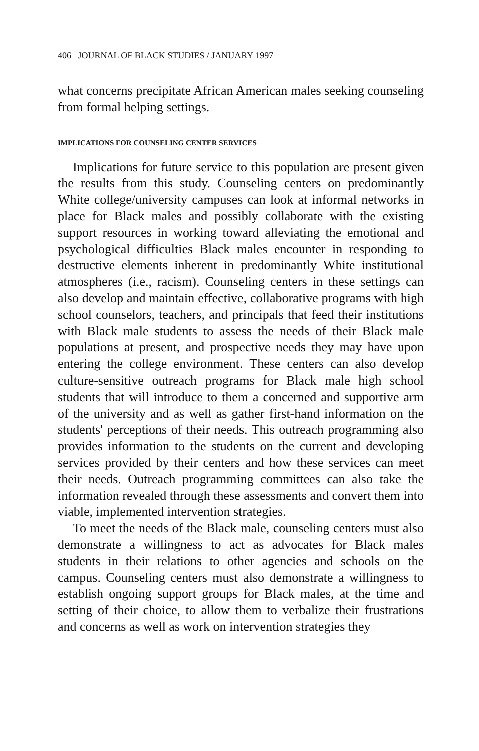406 JOURNAL OF BLACK STUDIES / JANUARY 1997
what concerns precipitate African American males seeking counseling from formal helping settings.
IMPLICATIONS FOR COUNSELING CENTER SERVICES
Implications for future service to this population are present given the results from this study. Counseling centers on predominantly White college/university campuses can look at informal networks in place for Black males and possibly collaborate with the existing support resources in working toward alleviating the emotional and psychological difficulties Black males encounter in responding to destructive elements inherent in predominantly White institutional atmospheres (i.e., racism). Counseling centers in these settings can also develop and maintain effective, collaborative programs with high school counselors, teachers, and principals that feed their institutions with Black male students to assess the needs of their Black male populations at present, and prospective needs they may have upon entering the college environment. These centers can also develop culture-sensitive outreach programs for Black male high school students that will introduce to them a concerned and supportive arm of the university and as well as gather first-hand information on the students' perceptions of their needs. This outreach programming also provides information to the students on the current and developing services provided by their centers and how these services can meet their needs. Outreach programming committees can also take the information revealed through these assessments and convert them into viable, implemented intervention strategies.
To meet the needs of the Black male, counseling centers must also demonstrate a willingness to act as advocates for Black males students in their relations to other agencies and schools on the campus. Counseling centers must also demonstrate a willingness to establish ongoing support groups for Black males, at the time and setting of their choice, to allow them to verbalize their frustrations and concerns as well as work on intervention strategies they